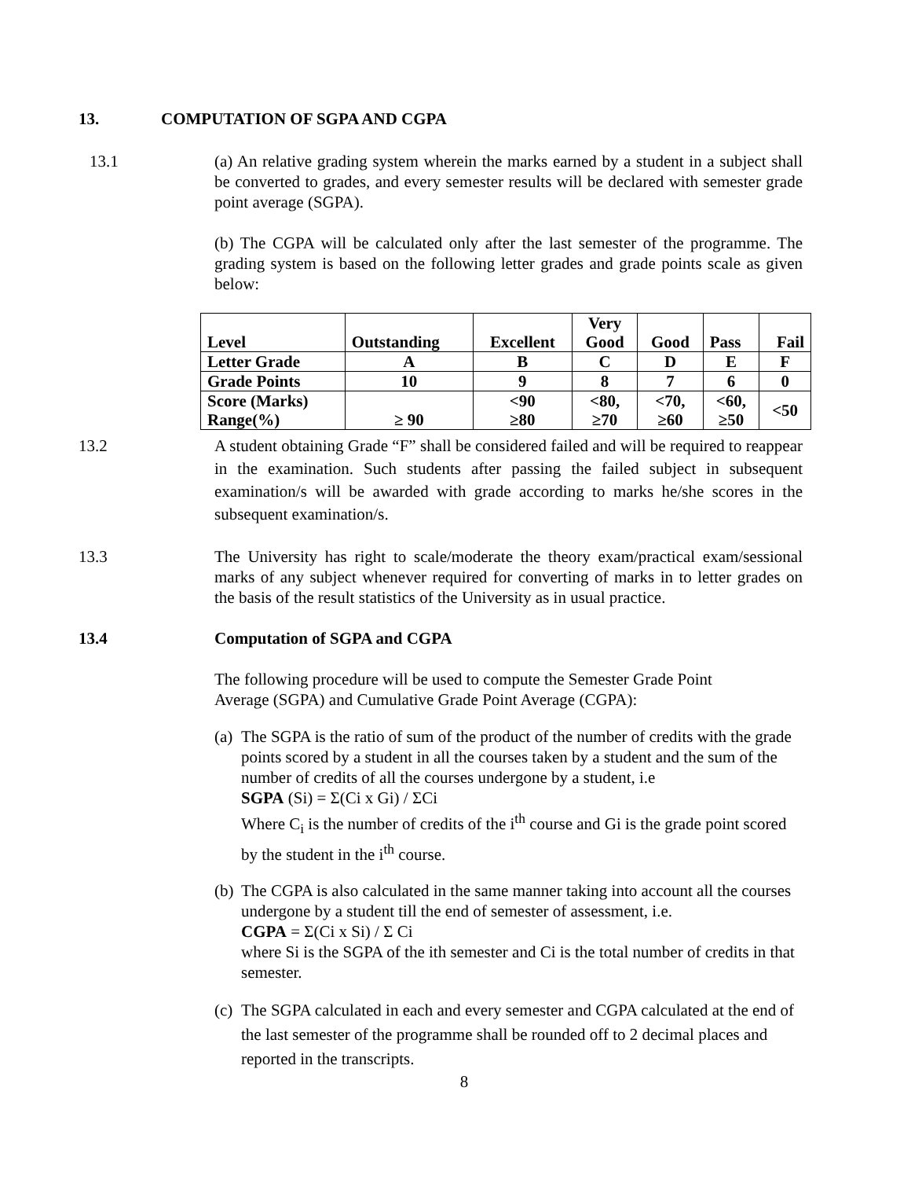13. COMPUTATION OF SGPA AND CGPA
13.1 (a) An relative grading system wherein the marks earned by a student in a subject shall be converted to grades, and every semester results will be declared with semester grade point average (SGPA).
(b) The CGPA will be calculated only after the last semester of the programme. The grading system is based on the following letter grades and grade points scale as given below:
| Level | Outstanding | Excellent | Very Good | Good | Pass | Fail |
| Letter Grade | A | B | C | D | E | F |
| Grade Points | 10 | 9 | 8 | 7 | 6 | 0 |
| Score (Marks) Range(%) | ≥ 90 | <90 ≥80 | <80, ≥70 | <70, ≥60 | <60, ≥50 | <50 |
13.2 A student obtaining Grade “F” shall be considered failed and will be required to reappear in the examination. Such students after passing the failed subject in subsequent examination/s will be awarded with grade according to marks he/she scores in the subsequent examination/s.
13.3 The University has right to scale/moderate the theory exam/practical exam/sessional marks of any subject whenever required for converting of marks in to letter grades on the basis of the result statistics of the University as in usual practice.
13.4 Computation of SGPA and CGPA
The following procedure will be used to compute the Semester Grade Point
Average (SGPA) and Cumulative Grade Point Average (CGPA):
(a)
The SGPA is the ratio of sum of the product of the number of credits with the grade points scored by a student in all the courses taken by a student and the sum of the number of credits of all the courses undergone by a student, i.e
SGPA (Si) = Σ(Ci x Gi) / ΣCi
Where C<sub>i</sub> is the number of credits of the i<sup>th</sup> course and Gi is the grade point scored by the student in the i<sup>th</sup> course.
(b)
The CGPA is also calculated in the same manner taking into account all the courses undergone by a student till the end of semester of assessment, i.e.
CGPA = Σ(Ci x Si) / Σ Ci
where Si is the SGPA of the ith semester and Ci is the total number of credits in that semester.
(c)
The SGPA calculated in each and every semester and CGPA calculated at the end of the last semester of the programme shall be rounded off to 2 decimal places and reported in the transcripts.
8